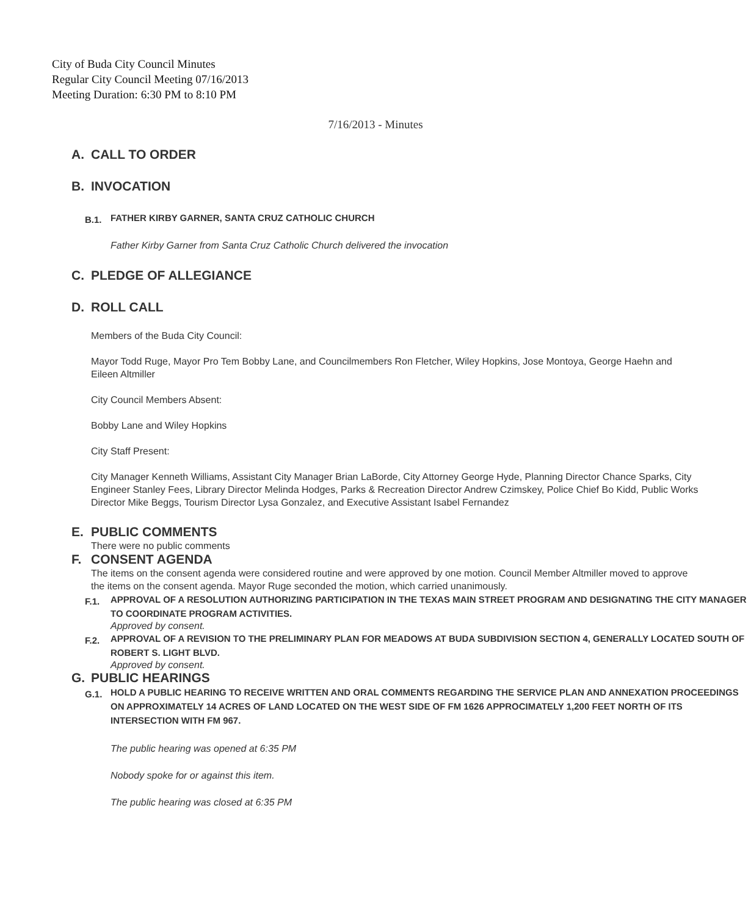City of Buda City Council Minutes
Regular City Council Meeting 07/16/2013
Meeting Duration: 6:30 PM to 8:10 PM
7/16/2013 - Minutes
A. CALL TO ORDER
B. INVOCATION
B.1. FATHER KIRBY GARNER, SANTA CRUZ CATHOLIC CHURCH
Father Kirby Garner from Santa Cruz Catholic Church delivered the invocation
C. PLEDGE OF ALLEGIANCE
D. ROLL CALL
Members of the Buda City Council:
Mayor Todd Ruge, Mayor Pro Tem Bobby Lane, and Councilmembers Ron Fletcher, Wiley Hopkins, Jose Montoya, George Haehn and Eileen Altmiller
City Council Members Absent:
Bobby Lane and Wiley Hopkins
City Staff Present:
City Manager Kenneth Williams, Assistant City Manager Brian LaBorde, City Attorney George Hyde, Planning Director Chance Sparks, City Engineer Stanley Fees, Library Director Melinda Hodges, Parks & Recreation Director Andrew Czimskey, Police Chief Bo Kidd, Public Works Director Mike Beggs, Tourism Director Lysa Gonzalez, and Executive Assistant Isabel Fernandez
E. PUBLIC COMMENTS
There were no public comments
F. CONSENT AGENDA
The items on the consent agenda were considered routine and were approved by one motion. Council Member Altmiller moved to approve the items on the consent agenda. Mayor Ruge seconded the motion, which carried unanimously.
F.1.
APPROVAL OF A RESOLUTION AUTHORIZING PARTICIPATION IN THE TEXAS MAIN STREET PROGRAM AND DESIGNATING THE CITY MANAGER TO COORDINATE PROGRAM ACTIVITIES.
Approved by consent.
F.2.
APPROVAL OF A REVISION TO THE PRELIMINARY PLAN FOR MEADOWS AT BUDA SUBDIVISION SECTION 4, GENERALLY LOCATED SOUTH OF ROBERT S. LIGHT BLVD.
Approved by consent.
G. PUBLIC HEARINGS
G.1.
HOLD A PUBLIC HEARING TO RECEIVE WRITTEN AND ORAL COMMENTS REGARDING THE SERVICE PLAN AND ANNEXATION PROCEEDINGS ON APPROXIMATELY 14 ACRES OF LAND LOCATED ON THE WEST SIDE OF FM 1626 APPROCIMATELY 1,200 FEET NORTH OF ITS INTERSECTION WITH FM 967.
The public hearing was opened at 6:35 PM
Nobody spoke for or against this item.
The public hearing was closed at 6:35 PM